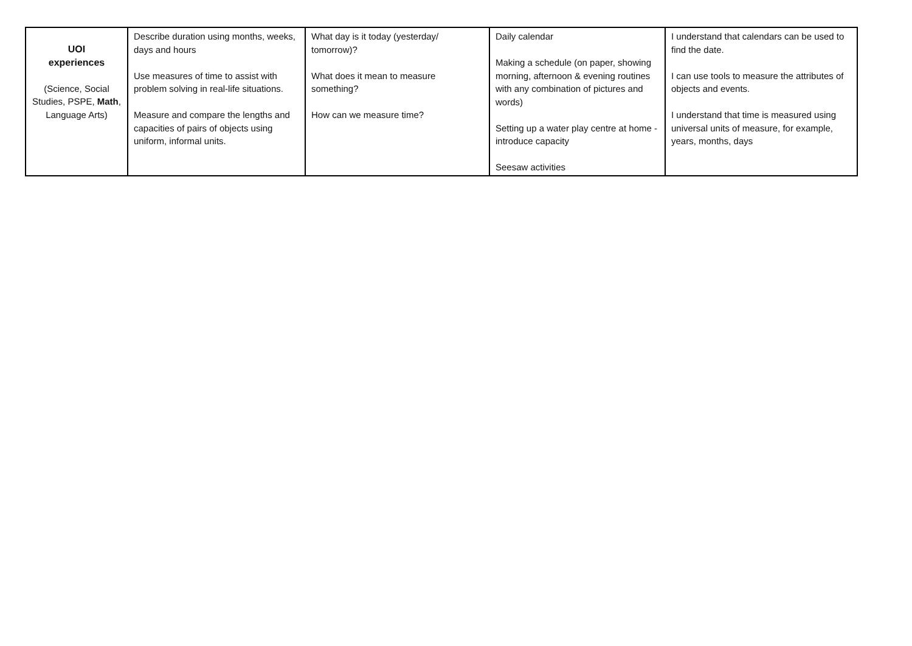| UOI experiences (Science, Social Studies, PSPE, Math , Language Arts) | Describe duration using months, weeks, days and hours Use measures of time to assist with problem solving in real-life situations. Measure and compare the lengths and capacities of pairs of objects using uniform, informal units. | What day is it today (yesterday/ tomorrow)? What does it mean to measure something? How can we measure time? | Daily calendar Making a schedule (on paper, showing morning, afternoon & evening routines with any combination of pictures and words) Setting up a water play centre at home - introduce capacity Seesaw activities | I understand that calendars can be used to find the date. I can use tools to measure the attributes of objects and events. I understand that time is measured using universal units of measure, for example, years, months, days |